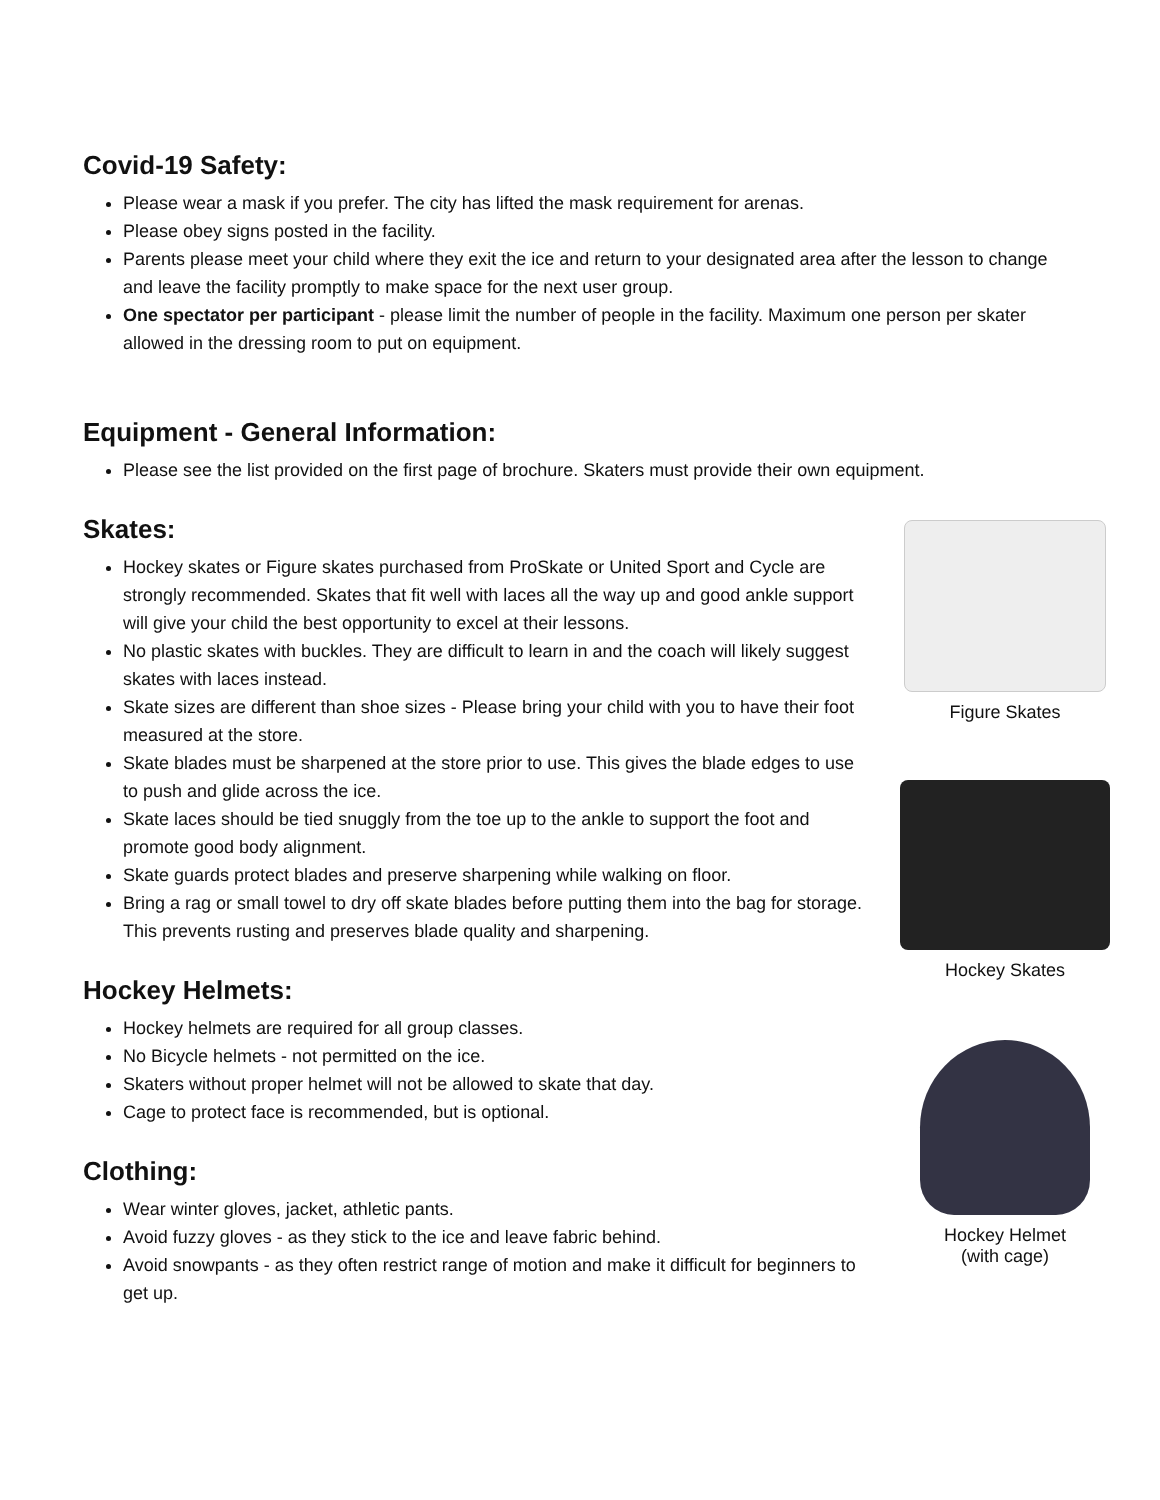Covid-19 Safety:
Please wear a mask if you prefer. The city has lifted the mask requirement for arenas.
Please obey signs posted in the facility.
Parents please meet your child where they exit the ice and return to your designated area after the lesson to change and leave the facility promptly to make space for the next user group.
One spectator per participant - please limit the number of people in the facility. Maximum one person per skater allowed in the dressing room to put on equipment.
Equipment - General Information:
Please see the list provided on the first page of brochure. Skaters must provide their own equipment.
Skates:
Hockey skates or Figure skates purchased from ProSkate or United Sport and Cycle are strongly recommended. Skates that fit well with laces all the way up and good ankle support will give your child the best opportunity to excel at their lessons.
No plastic skates with buckles. They are difficult to learn in and the coach will likely suggest skates with laces instead.
Skate sizes are different than shoe sizes - Please bring your child with you to have their foot measured at the store.
Skate blades must be sharpened at the store prior to use. This gives the blade edges to use to push and glide across the ice.
Skate laces should be tied snuggly from the toe up to the ankle to support the foot and promote good body alignment.
Skate guards protect blades and preserve sharpening while walking on floor.
Bring a rag or small towel to dry off skate blades before putting them into the bag for storage. This prevents rusting and preserves blade quality and sharpening.
Hockey Helmets:
Hockey helmets are required for all group classes.
No Bicycle helmets - not permitted on the ice.
Skaters without proper helmet will not be allowed to skate that day.
Cage to protect face is recommended, but is optional.
Clothing:
Wear winter gloves, jacket, athletic pants.
Avoid fuzzy gloves - as they stick to the ice and leave fabric behind.
Avoid snowpants - as they often restrict range of motion and make it difficult for beginners to get up.
Figure Skates
Hockey Skates
Hockey Helmet
(with cage)